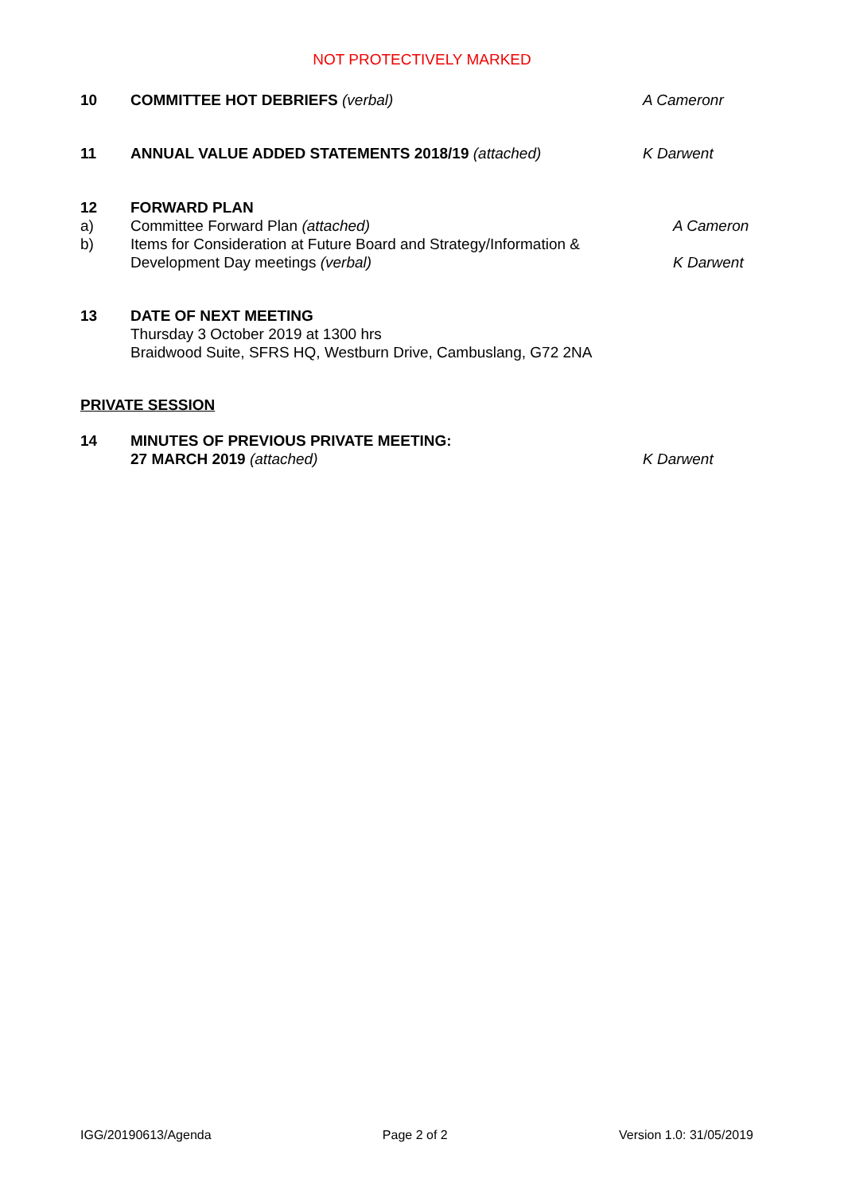NOT PROTECTIVELY MARKED
10 COMMITTEE HOT DEBRIEFS (verbal) A Cameronr
11 ANNUAL VALUE ADDED STATEMENTS 2018/19 (attached) K Darwent
12 FORWARD PLAN
a) Committee Forward Plan (attached) A Cameron
b) Items for Consideration at Future Board and Strategy/Information & Development Day meetings (verbal)
K Darwent
13 DATE OF NEXT MEETING
Thursday 3 October 2019 at 1300 hrs
Braidwood Suite, SFRS HQ, Westburn Drive, Cambuslang, G72 2NA
PRIVATE SESSION
14 MINUTES OF PREVIOUS PRIVATE MEETING:
27 MARCH 2019 (attached)
K Darwent
IGG/20190613/Agenda Page 2 of 2 Version 1.0: 31/05/2019